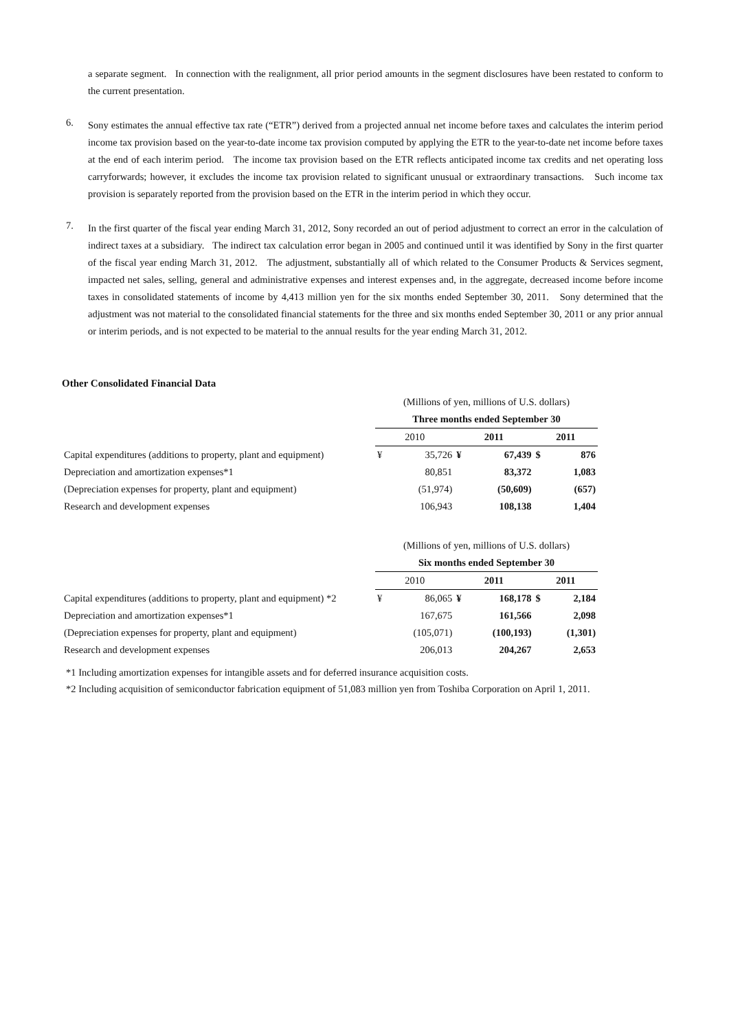a separate segment. In connection with the realignment, all prior period amounts in the segment disclosures have been restated to conform to the current presentation.
6.
Sony estimates the annual effective tax rate (“ETR”) derived from a projected annual net income before taxes and calculates the interim period income tax provision based on the year-to-date income tax provision computed by applying the ETR to the year-to-date net income before taxes at the end of each interim period. The income tax provision based on the ETR reflects anticipated income tax credits and net operating loss carryforwards; however, it excludes the income tax provision related to significant unusual or extraordinary transactions. Such income tax provision is separately reported from the provision based on the ETR in the interim period in which they occur.
7.
In the first quarter of the fiscal year ending March 31, 2012, Sony recorded an out of period adjustment to correct an error in the calculation of indirect taxes at a subsidiary. The indirect tax calculation error began in 2005 and continued until it was identified by Sony in the first quarter of the fiscal year ending March 31, 2012. The adjustment, substantially all of which related to the Consumer Products & Services segment, impacted net sales, selling, general and administrative expenses and interest expenses and, in the aggregate, decreased income before income taxes in consolidated statements of income by 4,413 million yen for the six months ended September 30, 2011. Sony determined that the adjustment was not material to the consolidated financial statements for the three and six months ended September 30, 2011 or any prior annual or interim periods, and is not expected to be material to the annual results for the year ending March 31, 2012.
Other Consolidated Financial Data
| | (Millions of yen, millions of U.S. dollars) | | | | | |
| | Three months ended September 30 | | | | | |
| | 2010 | | 2011 | | 2011 | |
| Capital expenditures (additions to property, plant and equipment) | ¥ | 35,726 | ¥ | 67,439 | $ | 876 |
| Depreciation and amortization expenses*1 | | 80,851 | | 83,372 | | 1,083 |
| (Depreciation expenses for property, plant and equipment) | | (51,974) | | (50,609) | | (657) |
| Research and development expenses | | 106,943 | | 108,138 | | 1,404 |
| | (Millions of yen, millions of U.S. dollars) | | | | | |
| | Six months ended September 30 | | | | | |
| | 2010 | | 2011 | | 2011 | |
| Capital expenditures (additions to property, plant and equipment) *2 | ¥ | 86,065 | ¥ | 168,178 | $ | 2,184 |
| Depreciation and amortization expenses*1 | | 167,675 | | 161,566 | | 2,098 |
| (Depreciation expenses for property, plant and equipment) | | (105,071) | | (100,193) | | (1,301) |
| Research and development expenses | | 206,013 | | 204,267 | | 2,653 |
*1 Including amortization expenses for intangible assets and for deferred insurance acquisition costs.
*2 Including acquisition of semiconductor fabrication equipment of 51,083 million yen from Toshiba Corporation on April 1, 2011.